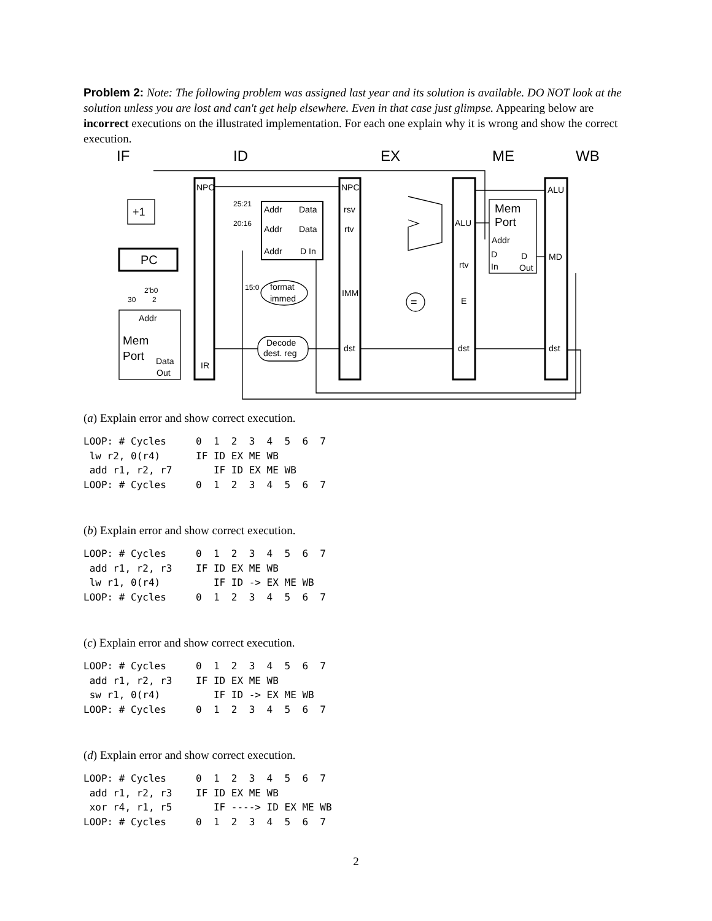Problem 2: Note: The following problem was assigned last year and its solution is available. DO NOT look at the solution unless you are lost and can't get help elsewhere. Even in that case just glimpse. Appearing below are incorrect executions on the illustrated implementation. For each one explain why it is wrong and show the correct execution.
IF
ID
EX
ME
WB
NPC
NPC
ALU
+1
PC
Addr
Data
Addr
Data
Addr
D In
25:21
20:16
15:0
rsv
rtv
IMM
dst
ALU
rtv
E
dst
Mem
Port
Addr
D
D
In
Out
MD
dst
format
immed
Decode
dest. reg
=
2'b0
30
2
Addr
Mem
Port
Data
Out
IR
(a) Explain error and show correct execution.
LOOP: # Cycles     0  1  2  3  4  5  6  7
 lw r2, 0(r4)      IF ID EX ME WB
 add r1, r2, r7       IF ID EX ME WB
LOOP: # Cycles     0  1  2  3  4  5  6  7
(b) Explain error and show correct execution.
LOOP: # Cycles     0  1  2  3  4  5  6  7
 add r1, r2, r3    IF ID EX ME WB
 lw r1, 0(r4)         IF ID -> EX ME WB
LOOP: # Cycles     0  1  2  3  4  5  6  7
(c) Explain error and show correct execution.
LOOP: # Cycles     0  1  2  3  4  5  6  7
 add r1, r2, r3    IF ID EX ME WB
 sw r1, 0(r4)         IF ID -> EX ME WB
LOOP: # Cycles     0  1  2  3  4  5  6  7
(d) Explain error and show correct execution.
LOOP: # Cycles     0  1  2  3  4  5  6  7
 add r1, r2, r3    IF ID EX ME WB
 xor r4, r1, r5       IF ----> ID EX ME WB
LOOP: # Cycles     0  1  2  3  4  5  6  7
2